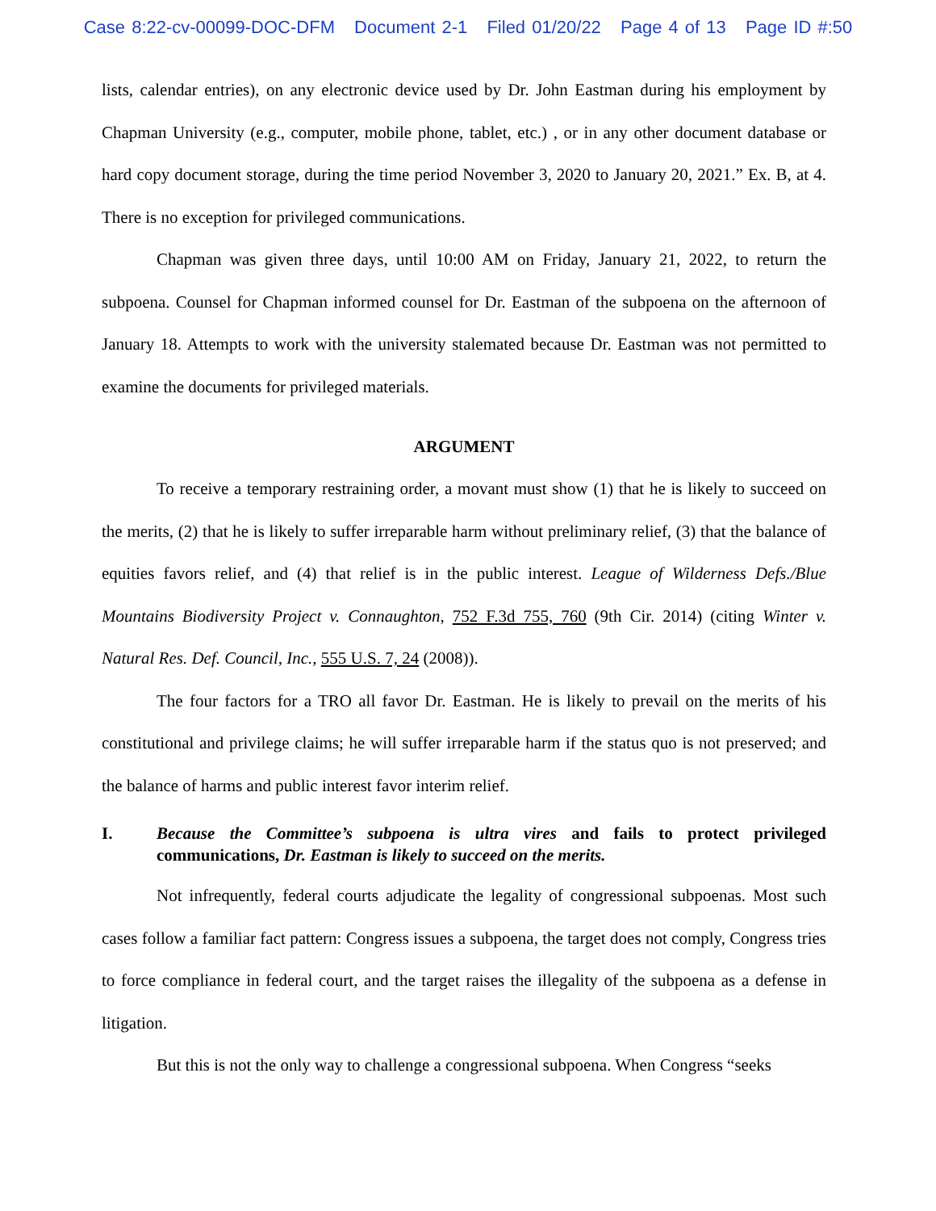Case 8:22-cv-00099-DOC-DFM Document 2-1 Filed 01/20/22 Page 4 of 13 Page ID #:50
lists, calendar entries), on any electronic device used by Dr. John Eastman during his employment by Chapman University (e.g., computer, mobile phone, tablet, etc.) , or in any other document database or hard copy document storage, during the time period November 3, 2020 to January 20, 2021.” Ex. B, at 4. There is no exception for privileged communications.
Chapman was given three days, until 10:00 AM on Friday, January 21, 2022, to return the subpoena. Counsel for Chapman informed counsel for Dr. Eastman of the subpoena on the afternoon of January 18. Attempts to work with the university stalemated because Dr. Eastman was not permitted to examine the documents for privileged materials.
ARGUMENT
To receive a temporary restraining order, a movant must show (1) that he is likely to succeed on the merits, (2) that he is likely to suffer irreparable harm without preliminary relief, (3) that the balance of equities favors relief, and (4) that relief is in the public interest. League of Wilderness Defs./Blue Mountains Biodiversity Project v. Connaughton, 752 F.3d 755, 760 (9th Cir. 2014) (citing Winter v. Natural Res. Def. Council, Inc., 555 U.S. 7, 24 (2008)).
The four factors for a TRO all favor Dr. Eastman. He is likely to prevail on the merits of his constitutional and privilege claims; he will suffer irreparable harm if the status quo is not preserved; and the balance of harms and public interest favor interim relief.
I. Because the Committee’s subpoena is ultra vires and fails to protect privileged communications, Dr. Eastman is likely to succeed on the merits.
Not infrequently, federal courts adjudicate the legality of congressional subpoenas. Most such cases follow a familiar fact pattern: Congress issues a subpoena, the target does not comply, Congress tries to force compliance in federal court, and the target raises the illegality of the subpoena as a defense in litigation.
But this is not the only way to challenge a congressional subpoena. When Congress “seeks